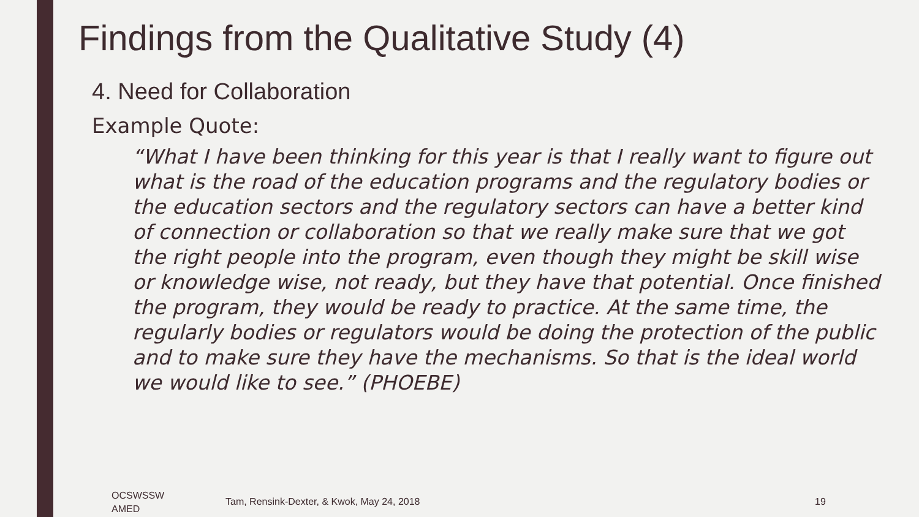Findings from the Qualitative Study (4)
4. Need for Collaboration
Example Quote:
“What I have been thinking for this year is that I really want to figure out what is the road of the education programs and the regulatory bodies or the education sectors and the regulatory sectors can have a better kind of connection or collaboration so that we really make sure that we got the right people into the program, even though they might be skill wise or knowledge wise, not ready, but they have that potential. Once finished the program, they would be ready to practice. At the same time, the regularly bodies or regulators would be doing the protection of the public and to make sure they have the mechanisms. So that is the ideal world we would like to see.” (PHOEBE)
OCSWSSW
AMED
Tam, Rensink-Dexter, & Kwok, May 24, 2018
19